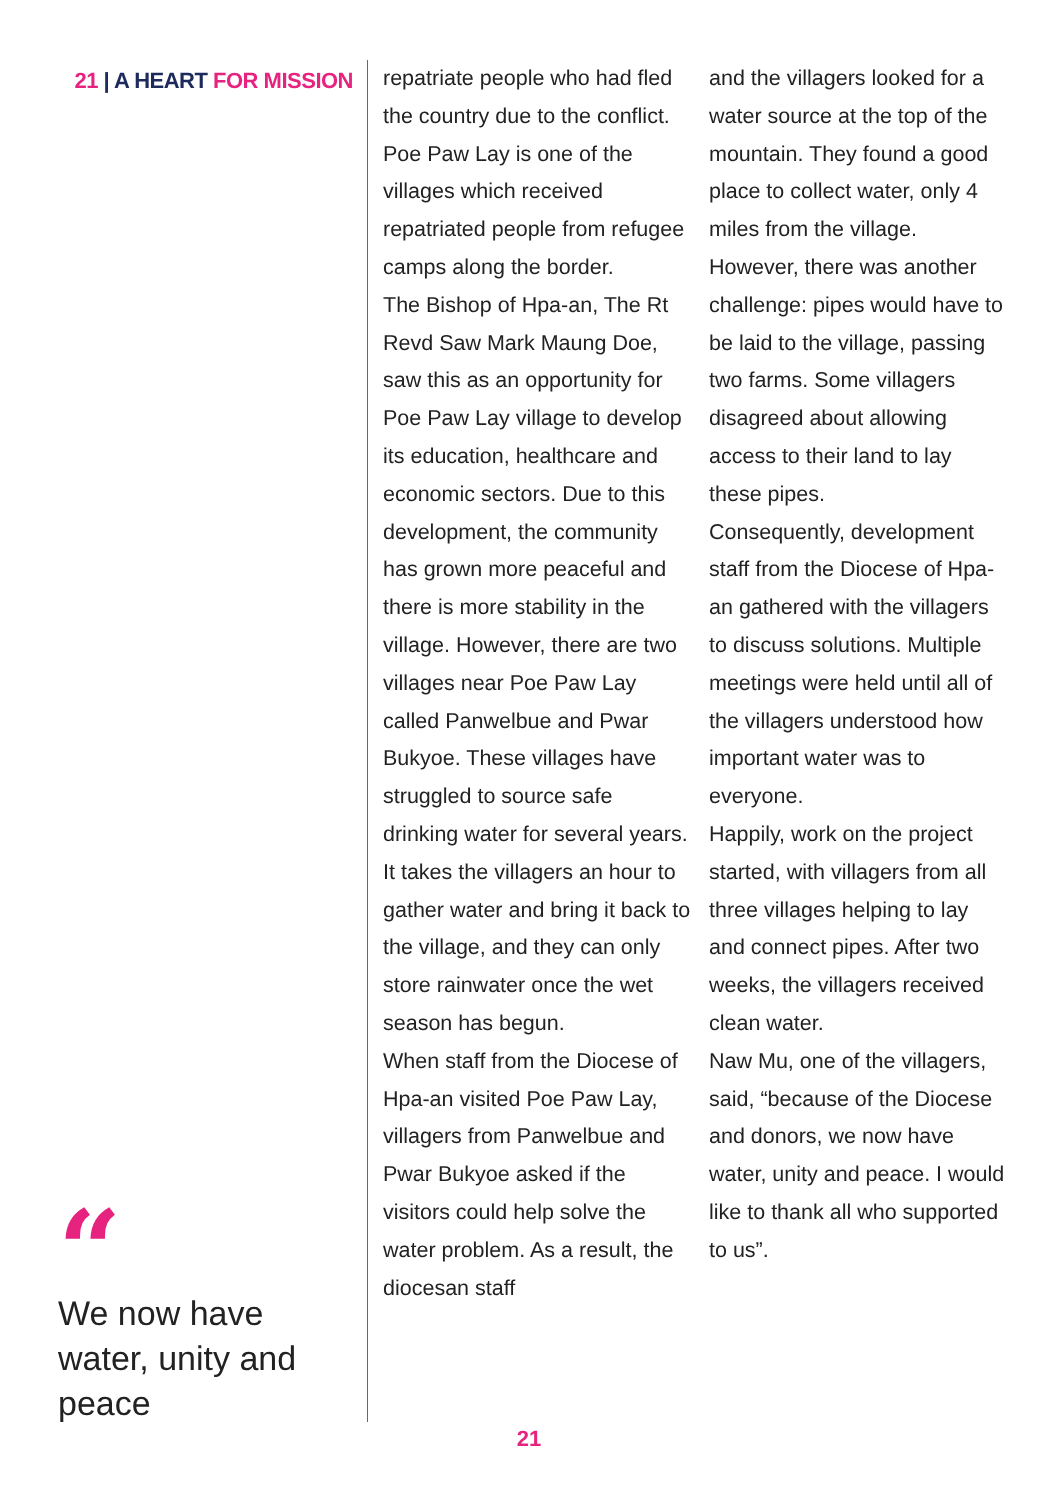21 | A HEART FOR MISSION
“
We now have water, unity and peace
repatriate people who had fled the country due to the conflict. Poe Paw Lay is one of the villages which received repatriated people from refugee camps along the border.
The Bishop of Hpa-an, The Rt Revd Saw Mark Maung Doe, saw this as an opportunity for Poe Paw Lay village to develop its education, healthcare and economic sectors. Due to this development, the community has grown more peaceful and there is more stability in the village. However, there are two villages near Poe Paw Lay called Panwelbue and Pwar Bukyoe. These villages have struggled to source safe drinking water for several years. It takes the villagers an hour to gather water and bring it back to the village, and they can only store rainwater once the wet season has begun.
When staff from the Diocese of Hpa-an visited Poe Paw Lay, villagers from Panwelbue and Pwar Bukyoe asked if the visitors could help solve the water problem. As a result, the diocesan staff
and the villagers looked for a water source at the top of the mountain. They found a good place to collect water, only 4 miles from the village. However, there was another challenge: pipes would have to be laid to the village, passing two farms. Some villagers disagreed about allowing access to their land to lay these pipes.
Consequently, development staff from the Diocese of Hpa-an gathered with the villagers to discuss solutions. Multiple meetings were held until all of the villagers understood how important water was to everyone.
Happily, work on the project started, with villagers from all three villages helping to lay and connect pipes. After two weeks, the villagers received clean water.
Naw Mu, one of the villagers, said, “because of the Diocese and donors, we now have water, unity and peace. I would like to thank all who supported to us”.
21